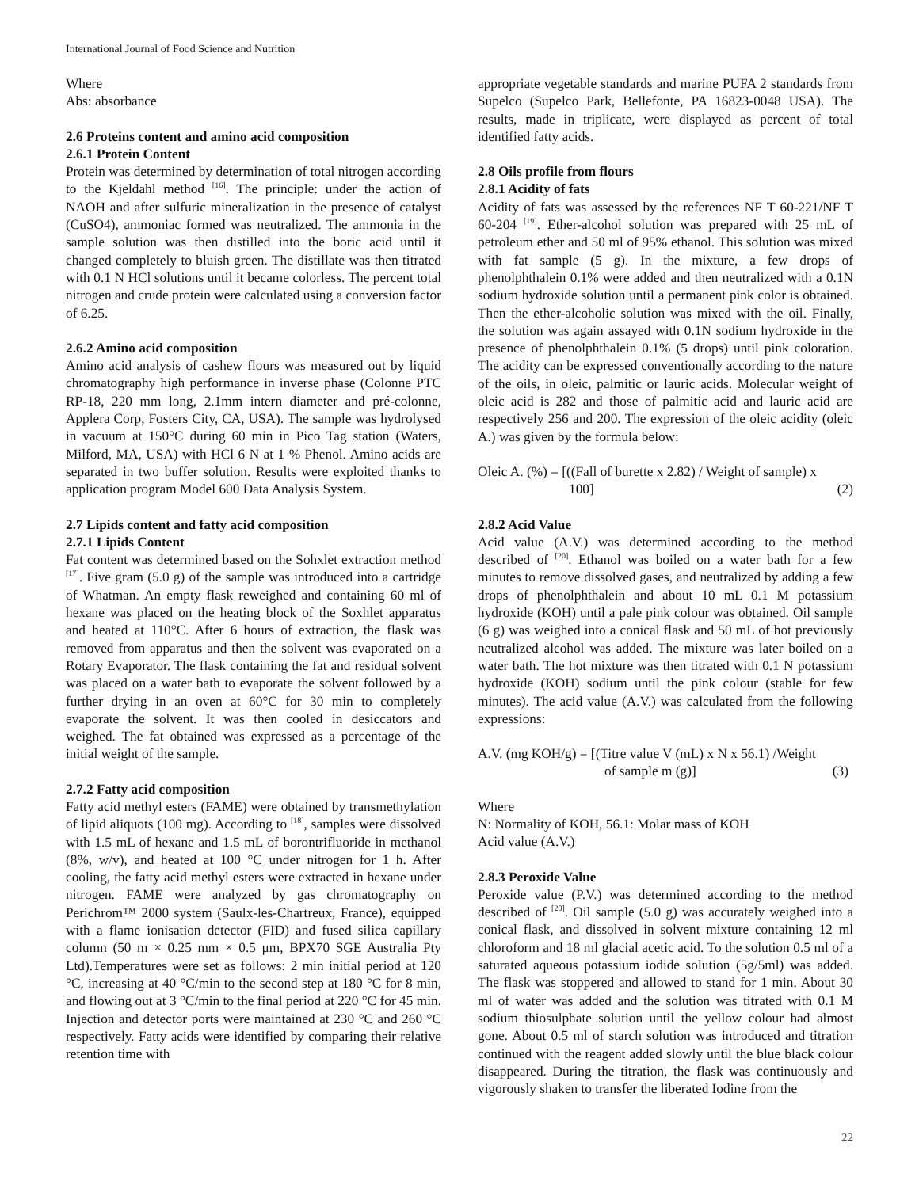International Journal of Food Science and Nutrition
Where
Abs: absorbance
2.6 Proteins content and amino acid composition
2.6.1 Protein Content
Protein was determined by determination of total nitrogen according to the Kjeldahl method <sup>[16]</sup>. The principle: under the action of NAOH and after sulfuric mineralization in the presence of catalyst (CuSO4), ammoniac formed was neutralized. The ammonia in the sample solution was then distilled into the boric acid until it changed completely to bluish green. The distillate was then titrated with 0.1 N HCl solutions until it became colorless. The percent total nitrogen and crude protein were calculated using a conversion factor of 6.25.
2.6.2 Amino acid composition
Amino acid analysis of cashew flours was measured out by liquid chromatography high performance in inverse phase (Colonne PTC RP-18, 220 mm long, 2.1mm intern diameter and pré-colonne, Applera Corp, Fosters City, CA, USA). The sample was hydrolysed in vacuum at 150°C during 60 min in Pico Tag station (Waters, Milford, MA, USA) with HCl 6 N at 1 % Phenol. Amino acids are separated in two buffer solution. Results were exploited thanks to application program Model 600 Data Analysis System.
2.7 Lipids content and fatty acid composition
2.7.1 Lipids Content
Fat content was determined based on the Sohxlet extraction method <sup>[17]</sup>. Five gram (5.0 g) of the sample was introduced into a cartridge of Whatman. An empty flask reweighed and containing 60 ml of hexane was placed on the heating block of the Soxhlet apparatus and heated at 110°C. After 6 hours of extraction, the flask was removed from apparatus and then the solvent was evaporated on a Rotary Evaporator. The flask containing the fat and residual solvent was placed on a water bath to evaporate the solvent followed by a further drying in an oven at 60°C for 30 min to completely evaporate the solvent. It was then cooled in desiccators and weighed. The fat obtained was expressed as a percentage of the initial weight of the sample.
2.7.2 Fatty acid composition
Fatty acid methyl esters (FAME) were obtained by transmethylation of lipid aliquots (100 mg). According to <sup>[18]</sup>, samples were dissolved with 1.5 mL of hexane and 1.5 mL of borontrifluoride in methanol (8%, w/v), and heated at 100 °C under nitrogen for 1 h. After cooling, the fatty acid methyl esters were extracted in hexane under nitrogen. FAME were analyzed by gas chromatography on Perichrom™ 2000 system (Saulx-les-Chartreux, France), equipped with a flame ionisation detector (FID) and fused silica capillary column (50 m × 0.25 mm × 0.5 μm, BPX70 SGE Australia Pty Ltd).Temperatures were set as follows: 2 min initial period at 120 °C, increasing at 40 °C/min to the second step at 180 °C for 8 min, and flowing out at 3 °C/min to the final period at 220 °C for 45 min. Injection and detector ports were maintained at 230 °C and 260 °C respectively. Fatty acids were identified by comparing their relative retention time with
appropriate vegetable standards and marine PUFA 2 standards from Supelco (Supelco Park, Bellefonte, PA 16823-0048 USA). The results, made in triplicate, were displayed as percent of total identified fatty acids.
2.8 Oils profile from flours
2.8.1 Acidity of fats
Acidity of fats was assessed by the references NF T 60-221/NF T 60-204 <sup>[19]</sup>. Ether-alcohol solution was prepared with 25 mL of petroleum ether and 50 ml of 95% ethanol. This solution was mixed with fat sample (5 g). In the mixture, a few drops of phenolphthalein 0.1% were added and then neutralized with a 0.1N sodium hydroxide solution until a permanent pink color is obtained. Then the ether-alcoholic solution was mixed with the oil. Finally, the solution was again assayed with 0.1N sodium hydroxide in the presence of phenolphthalein 0.1% (5 drops) until pink coloration. The acidity can be expressed conventionally according to the nature of the oils, in oleic, palmitic or lauric acids. Molecular weight of oleic acid is 282 and those of palmitic acid and lauric acid are respectively 256 and 200. The expression of the oleic acidity (oleic A.) was given by the formula below:
Oleic A. (%) = [((Fall of burette x 2.82) / Weight of sample) x
100] (2)
2.8.2 Acid Value
Acid value (A.V.) was determined according to the method described of <sup>[20]</sup>. Ethanol was boiled on a water bath for a few minutes to remove dissolved gases, and neutralized by adding a few drops of phenolphthalein and about 10 mL 0.1 M potassium hydroxide (KOH) until a pale pink colour was obtained. Oil sample (6 g) was weighed into a conical flask and 50 mL of hot previously neutralized alcohol was added. The mixture was later boiled on a water bath. The hot mixture was then titrated with 0.1 N potassium hydroxide (KOH) sodium until the pink colour (stable for few minutes). The acid value (A.V.) was calculated from the following expressions:
A.V. (mg KOH/g) = [(Titre value V (mL) x N x 56.1) /Weight
of sample m (g)] (3)
Where
N: Normality of KOH, 56.1: Molar mass of KOH
Acid value (A.V.)
2.8.3 Peroxide Value
Peroxide value (P.V.) was determined according to the method described of <sup>[20]</sup>. Oil sample (5.0 g) was accurately weighed into a conical flask, and dissolved in solvent mixture containing 12 ml chloroform and 18 ml glacial acetic acid. To the solution 0.5 ml of a saturated aqueous potassium iodide solution (5g/5ml) was added. The flask was stoppered and allowed to stand for 1 min. About 30 ml of water was added and the solution was titrated with 0.1 M sodium thiosulphate solution until the yellow colour had almost gone. About 0.5 ml of starch solution was introduced and titration continued with the reagent added slowly until the blue black colour disappeared. During the titration, the flask was continuously and vigorously shaken to transfer the liberated Iodine from the
22